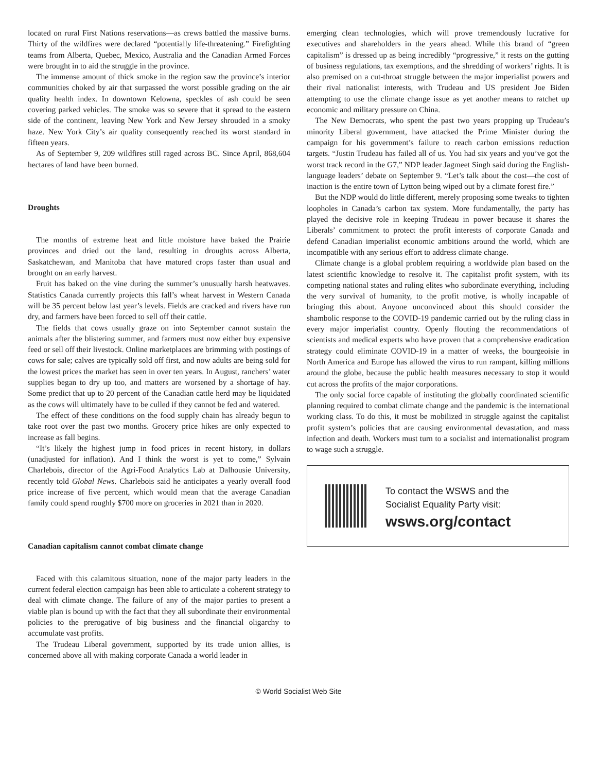located on rural First Nations reservations—as crews battled the massive burns. Thirty of the wildfires were declared “potentially life-threatening.” Firefighting teams from Alberta, Quebec, Mexico, Australia and the Canadian Armed Forces were brought in to aid the struggle in the province.
The immense amount of thick smoke in the region saw the province’s interior communities choked by air that surpassed the worst possible grading on the air quality health index. In downtown Kelowna, speckles of ash could be seen covering parked vehicles. The smoke was so severe that it spread to the eastern side of the continent, leaving New York and New Jersey shrouded in a smoky haze. New York City’s air quality consequently reached its worst standard in fifteen years.
As of September 9, 209 wildfires still raged across BC. Since April, 868,604 hectares of land have been burned.
Droughts
The months of extreme heat and little moisture have baked the Prairie provinces and dried out the land, resulting in droughts across Alberta, Saskatchewan, and Manitoba that have matured crops faster than usual and brought on an early harvest.
Fruit has baked on the vine during the summer’s unusually harsh heatwaves. Statistics Canada currently projects this fall’s wheat harvest in Western Canada will be 35 percent below last year’s levels. Fields are cracked and rivers have run dry, and farmers have been forced to sell off their cattle.
The fields that cows usually graze on into September cannot sustain the animals after the blistering summer, and farmers must now either buy expensive feed or sell off their livestock. Online marketplaces are brimming with postings of cows for sale; calves are typically sold off first, and now adults are being sold for the lowest prices the market has seen in over ten years. In August, ranchers’ water supplies began to dry up too, and matters are worsened by a shortage of hay. Some predict that up to 20 percent of the Canadian cattle herd may be liquidated as the cows will ultimately have to be culled if they cannot be fed and watered.
The effect of these conditions on the food supply chain has already begun to take root over the past two months. Grocery price hikes are only expected to increase as fall begins.
“It’s likely the highest jump in food prices in recent history, in dollars (unadjusted for inflation). And I think the worst is yet to come,” Sylvain Charlebois, director of the Agri-Food Analytics Lab at Dalhousie University, recently told Global News. Charlebois said he anticipates a yearly overall food price increase of five percent, which would mean that the average Canadian family could spend roughly $700 more on groceries in 2021 than in 2020.
Canadian capitalism cannot combat climate change
Faced with this calamitous situation, none of the major party leaders in the current federal election campaign has been able to articulate a coherent strategy to deal with climate change. The failure of any of the major parties to present a viable plan is bound up with the fact that they all subordinate their environmental policies to the prerogative of big business and the financial oligarchy to accumulate vast profits.
The Trudeau Liberal government, supported by its trade union allies, is concerned above all with making corporate Canada a world leader in
emerging clean technologies, which will prove tremendously lucrative for executives and shareholders in the years ahead. While this brand of “green capitalism” is dressed up as being incredibly “progressive,” it rests on the gutting of business regulations, tax exemptions, and the shredding of workers’ rights. It is also premised on a cut-throat struggle between the major imperialist powers and their rival nationalist interests, with Trudeau and US president Joe Biden attempting to use the climate change issue as yet another means to ratchet up economic and military pressure on China.
The New Democrats, who spent the past two years propping up Trudeau’s minority Liberal government, have attacked the Prime Minister during the campaign for his government’s failure to reach carbon emissions reduction targets. “Justin Trudeau has failed all of us. You had six years and you’ve got the worst track record in the G7,” NDP leader Jagmeet Singh said during the English-language leaders’ debate on September 9. “Let’s talk about the cost—the cost of inaction is the entire town of Lytton being wiped out by a climate forest fire.”
But the NDP would do little different, merely proposing some tweaks to tighten loopholes in Canada’s carbon tax system. More fundamentally, the party has played the decisive role in keeping Trudeau in power because it shares the Liberals’ commitment to protect the profit interests of corporate Canada and defend Canadian imperialist economic ambitions around the world, which are incompatible with any serious effort to address climate change.
Climate change is a global problem requiring a worldwide plan based on the latest scientific knowledge to resolve it. The capitalist profit system, with its competing national states and ruling elites who subordinate everything, including the very survival of humanity, to the profit motive, is wholly incapable of bringing this about. Anyone unconvinced about this should consider the shambolic response to the COVID-19 pandemic carried out by the ruling class in every major imperialist country. Openly flouting the recommendations of scientists and medical experts who have proven that a comprehensive eradication strategy could eliminate COVID-19 in a matter of weeks, the bourgeoisie in North America and Europe has allowed the virus to run rampant, killing millions around the globe, because the public health measures necessary to stop it would cut across the profits of the major corporations.
The only social force capable of instituting the globally coordinated scientific planning required to combat climate change and the pandemic is the international working class. To do this, it must be mobilized in struggle against the capitalist profit system’s policies that are causing environmental devastation, and mass infection and death. Workers must turn to a socialist and internationalist program to wage such a struggle.
To contact the WSWS and the
Socialist Equality Party visit:
wsws.org/contact
© World Socialist Web Site